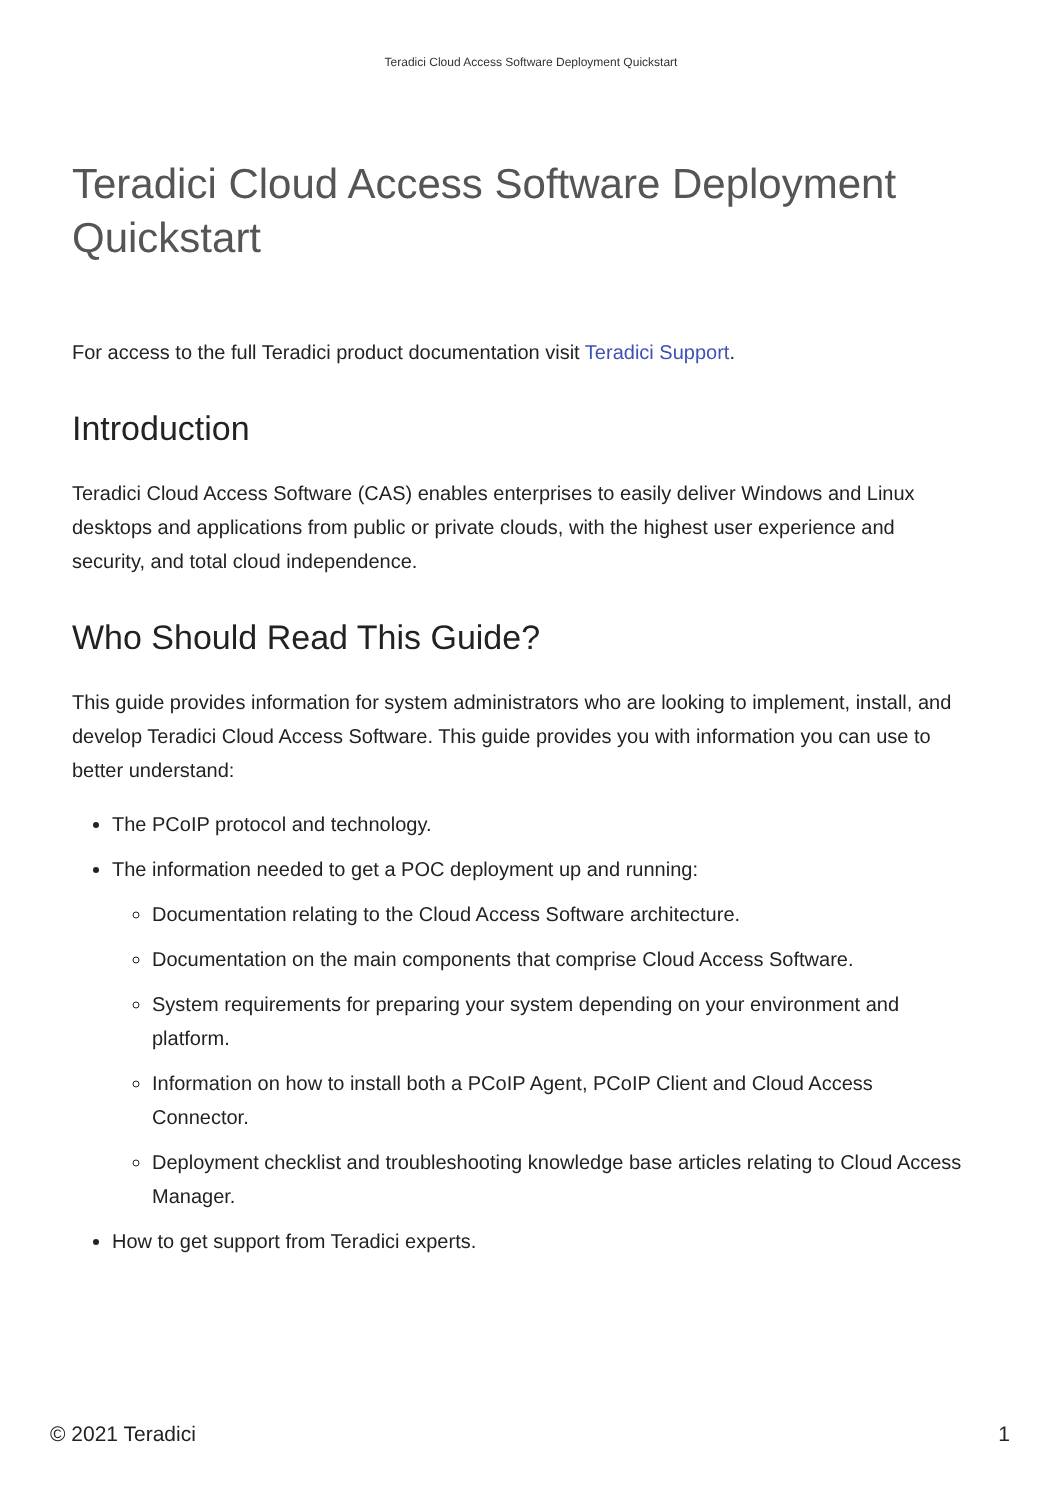Teradici Cloud Access Software Deployment Quickstart
Teradici Cloud Access Software Deployment Quickstart
For access to the full Teradici product documentation visit Teradici Support.
Introduction
Teradici Cloud Access Software (CAS) enables enterprises to easily deliver Windows and Linux desktops and applications from public or private clouds, with the highest user experience and security, and total cloud independence.
Who Should Read This Guide?
This guide provides information for system administrators who are looking to implement, install, and develop Teradici Cloud Access Software. This guide provides you with information you can use to better understand:
The PCoIP protocol and technology.
The information needed to get a POC deployment up and running:
Documentation relating to the Cloud Access Software architecture.
Documentation on the main components that comprise Cloud Access Software.
System requirements for preparing your system depending on your environment and platform.
Information on how to install both a PCoIP Agent, PCoIP Client and Cloud Access Connector.
Deployment checklist and troubleshooting knowledge base articles relating to Cloud Access Manager.
How to get support from Teradici experts.
© 2021 Teradici 1